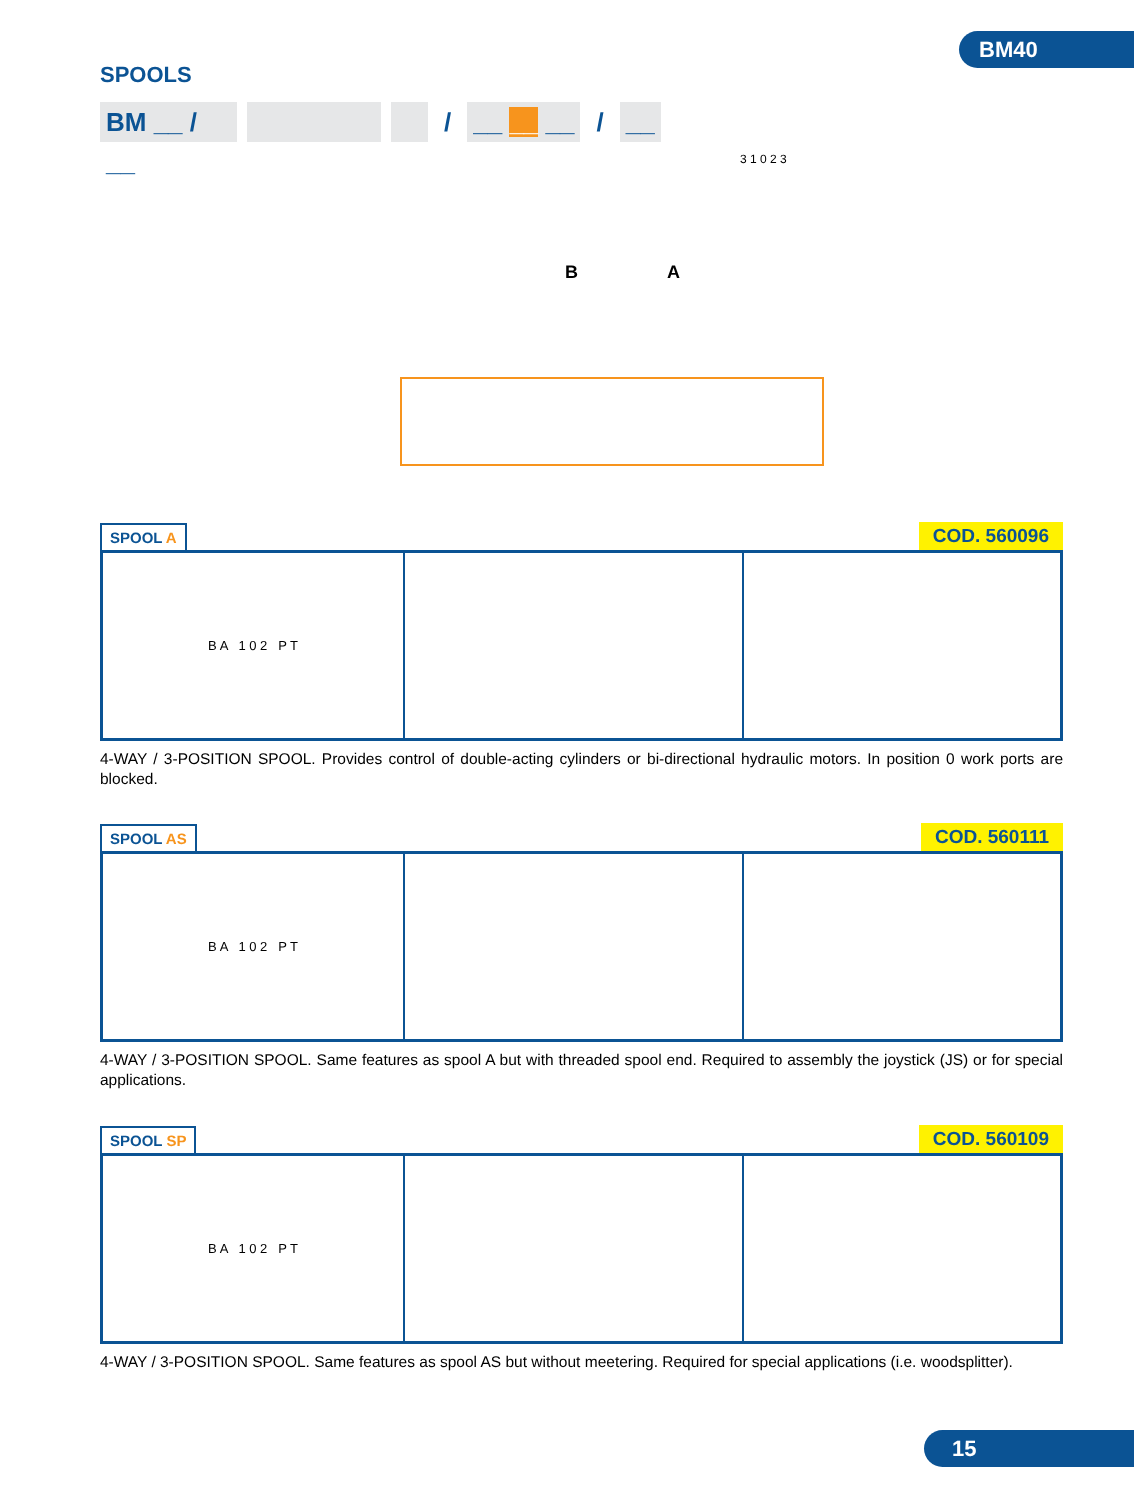BM40
SPOOLS
BM __ / __
/ __ __ __ / __
B A
3 1 0 2 3
SPOOL A
COD. 560096
B A 1 0 2 P T
4-WAY / 3-POSITION SPOOL. Provides control of double-acting cylinders or bi-directional hydraulic motors. In position 0 work ports are blocked.
SPOOL AS
COD. 560111
B A 1 0 2 P T
4-WAY / 3-POSITION SPOOL. Same features as spool A but with threaded spool end. Required to assembly the joystick (JS) or for special applications.
SPOOL SP
COD. 560109
B A 1 0 2 P T
4-WAY / 3-POSITION SPOOL. Same features as spool AS but without meetering. Required for special applications (i.e. woodsplitter).
15